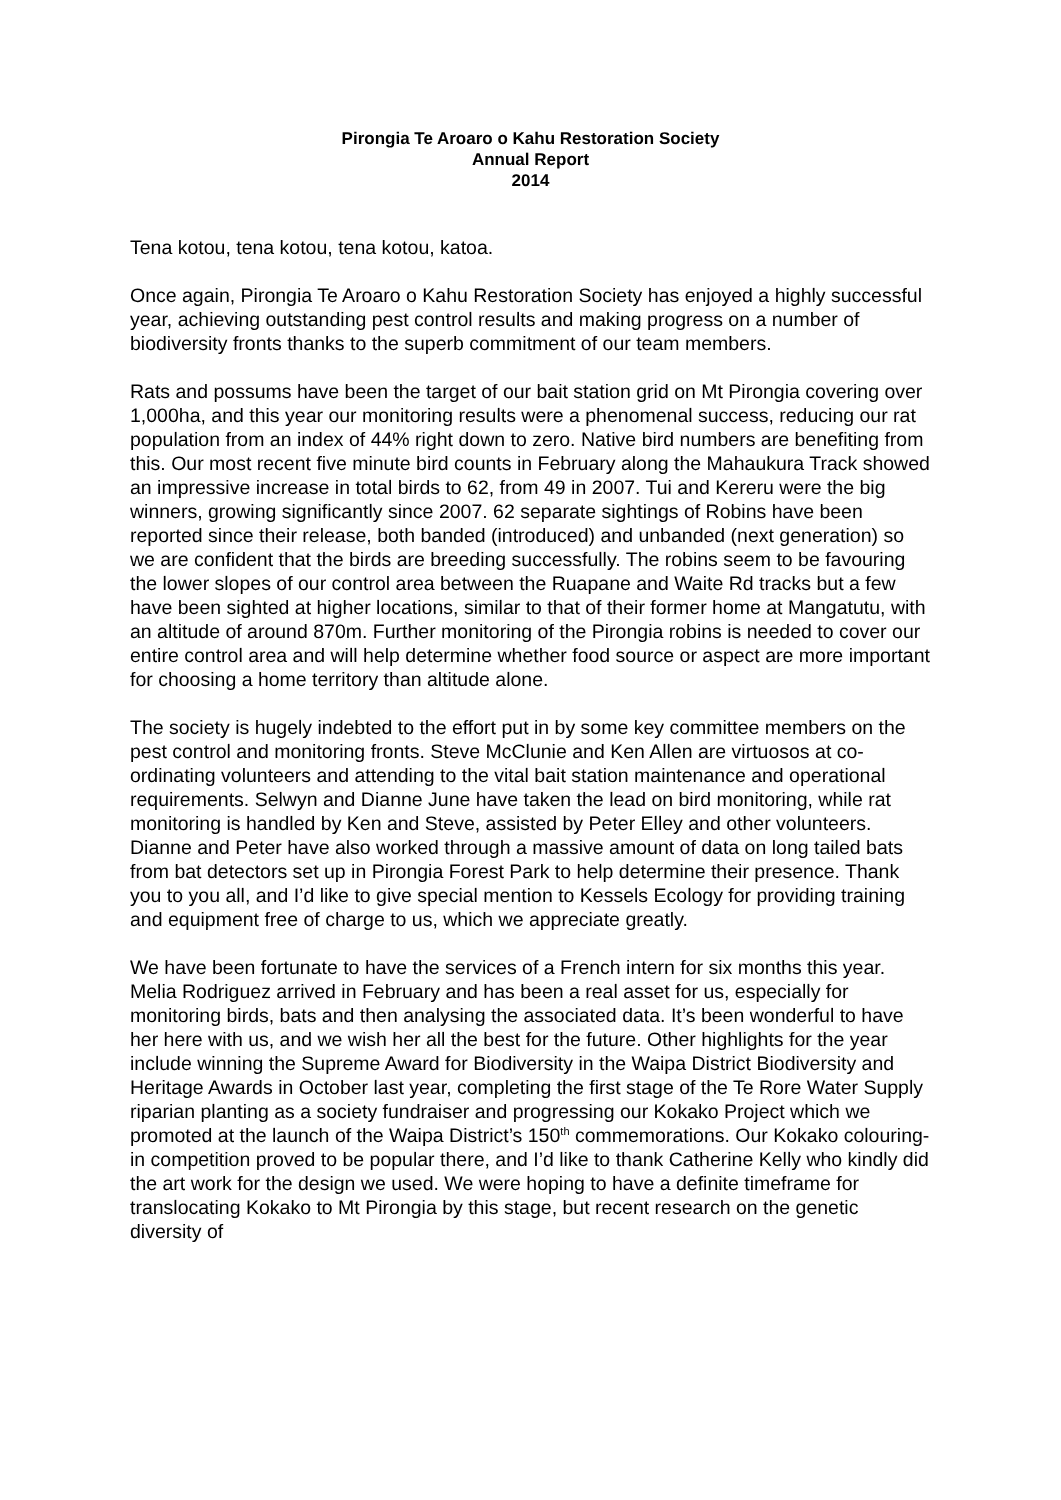Pirongia Te Aroaro o Kahu Restoration Society
Annual Report
2014
Tena kotou, tena kotou, tena kotou, katoa.
Once again, Pirongia Te Aroaro o Kahu Restoration Society has enjoyed a highly successful year, achieving outstanding pest control results and making progress on a number of biodiversity fronts thanks to the superb commitment of our team members.
Rats and possums have been the target of our bait station grid on Mt Pirongia covering over 1,000ha, and this year our monitoring results were a phenomenal success, reducing our rat population from an index of 44% right down to zero. Native bird numbers are benefiting from this. Our most recent five minute bird counts in February along the Mahaukura Track showed an impressive increase in total birds to 62, from 49 in 2007. Tui and Kereru were the big winners, growing significantly since 2007. 62 separate sightings of Robins have been reported since their release, both banded (introduced) and unbanded (next generation) so we are confident that the birds are breeding successfully. The robins seem to be favouring the lower slopes of our control area between the Ruapane and Waite Rd tracks but a few have been sighted at higher locations, similar to that of their former home at Mangatutu, with an altitude of around 870m. Further monitoring of the Pirongia robins is needed to cover our entire control area and will help determine whether food source or aspect are more important for choosing a home territory than altitude alone.
The society is hugely indebted to the effort put in by some key committee members on the pest control and monitoring fronts. Steve McClunie and Ken Allen are virtuosos at co-ordinating volunteers and attending to the vital bait station maintenance and operational requirements. Selwyn and Dianne June have taken the lead on bird monitoring, while rat monitoring is handled by Ken and Steve, assisted by Peter Elley and other volunteers. Dianne and Peter have also worked through a massive amount of data on long tailed bats from bat detectors set up in Pirongia Forest Park to help determine their presence. Thank you to you all, and I’d like to give special mention to Kessels Ecology for providing training and equipment free of charge to us, which we appreciate greatly.
We have been fortunate to have the services of a French intern for six months this year. Melia Rodriguez arrived in February and has been a real asset for us, especially for monitoring birds, bats and then analysing the associated data. It’s been wonderful to have her here with us, and we wish her all the best for the future. Other highlights for the year include winning the Supreme Award for Biodiversity in the Waipa District Biodiversity and Heritage Awards in October last year, completing the first stage of the Te Rore Water Supply riparian planting as a society fundraiser and progressing our Kokako Project which we promoted at the launch of the Waipa District’s 150<sup>th</sup> commemorations. Our Kokako colouring-in competition proved to be popular there, and I’d like to thank Catherine Kelly who kindly did the art work for the design we used. We were hoping to have a definite timeframe for translocating Kokako to Mt Pirongia by this stage, but recent research on the genetic diversity of